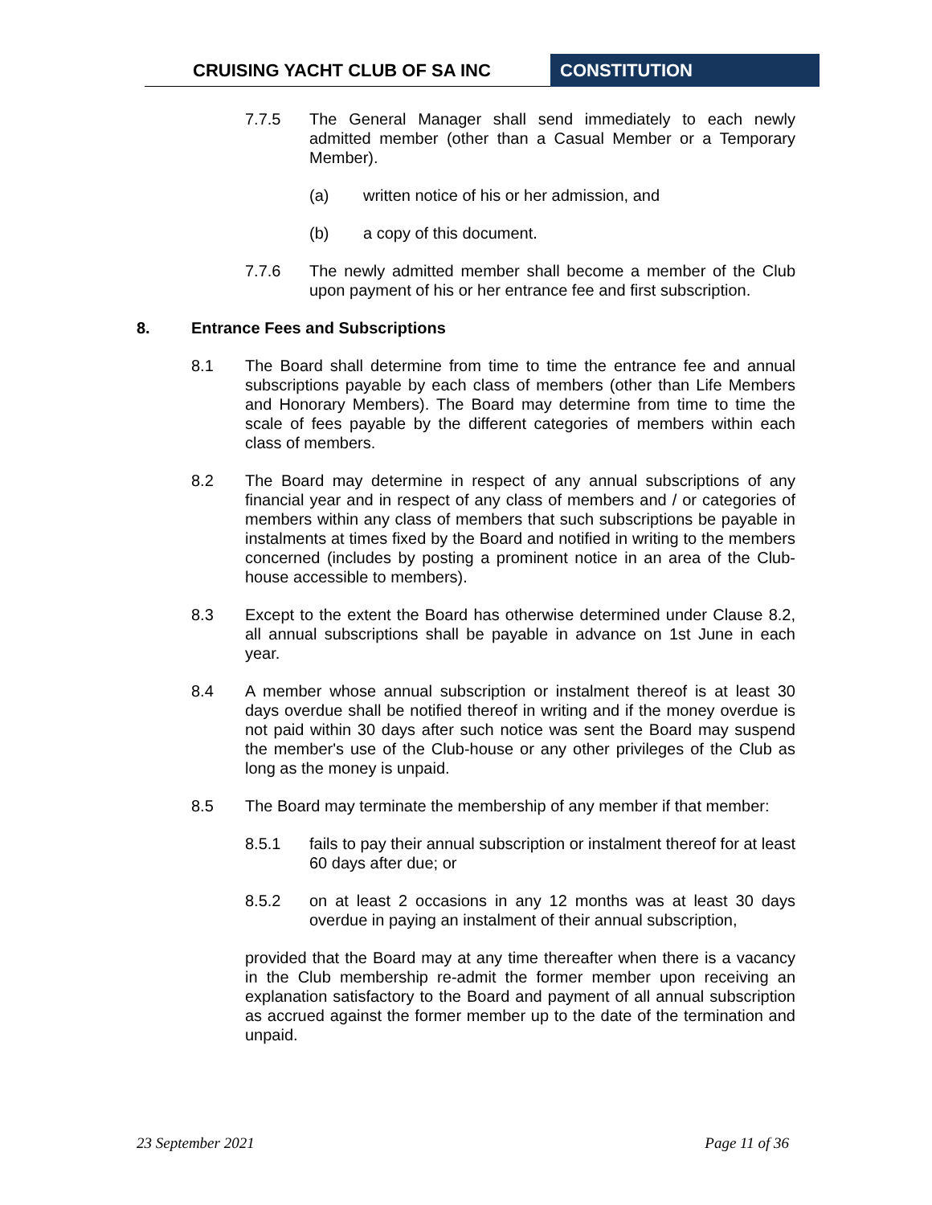CRUISING YACHT CLUB OF SA INC CONSTITUTION
7.7.5 The General Manager shall send immediately to each newly admitted member (other than a Casual Member or a Temporary Member).
(a) written notice of his or her admission, and
(b) a copy of this document.
7.7.6 The newly admitted member shall become a member of the Club upon payment of his or her entrance fee and first subscription.
8. Entrance Fees and Subscriptions
8.1 The Board shall determine from time to time the entrance fee and annual subscriptions payable by each class of members (other than Life Members and Honorary Members). The Board may determine from time to time the scale of fees payable by the different categories of members within each class of members.
8.2 The Board may determine in respect of any annual subscriptions of any financial year and in respect of any class of members and / or categories of members within any class of members that such subscriptions be payable in instalments at times fixed by the Board and notified in writing to the members concerned (includes by posting a prominent notice in an area of the Club-house accessible to members).
8.3 Except to the extent the Board has otherwise determined under Clause 8.2, all annual subscriptions shall be payable in advance on 1st June in each year.
8.4 A member whose annual subscription or instalment thereof is at least 30 days overdue shall be notified thereof in writing and if the money overdue is not paid within 30 days after such notice was sent the Board may suspend the member's use of the Club-house or any other privileges of the Club as long as the money is unpaid.
8.5 The Board may terminate the membership of any member if that member:
8.5.1 fails to pay their annual subscription or instalment thereof for at least 60 days after due; or
8.5.2 on at least 2 occasions in any 12 months was at least 30 days overdue in paying an instalment of their annual subscription,
provided that the Board may at any time thereafter when there is a vacancy in the Club membership re-admit the former member upon receiving an explanation satisfactory to the Board and payment of all annual subscription as accrued against the former member up to the date of the termination and unpaid.
23 September 2021 Page 11 of 36